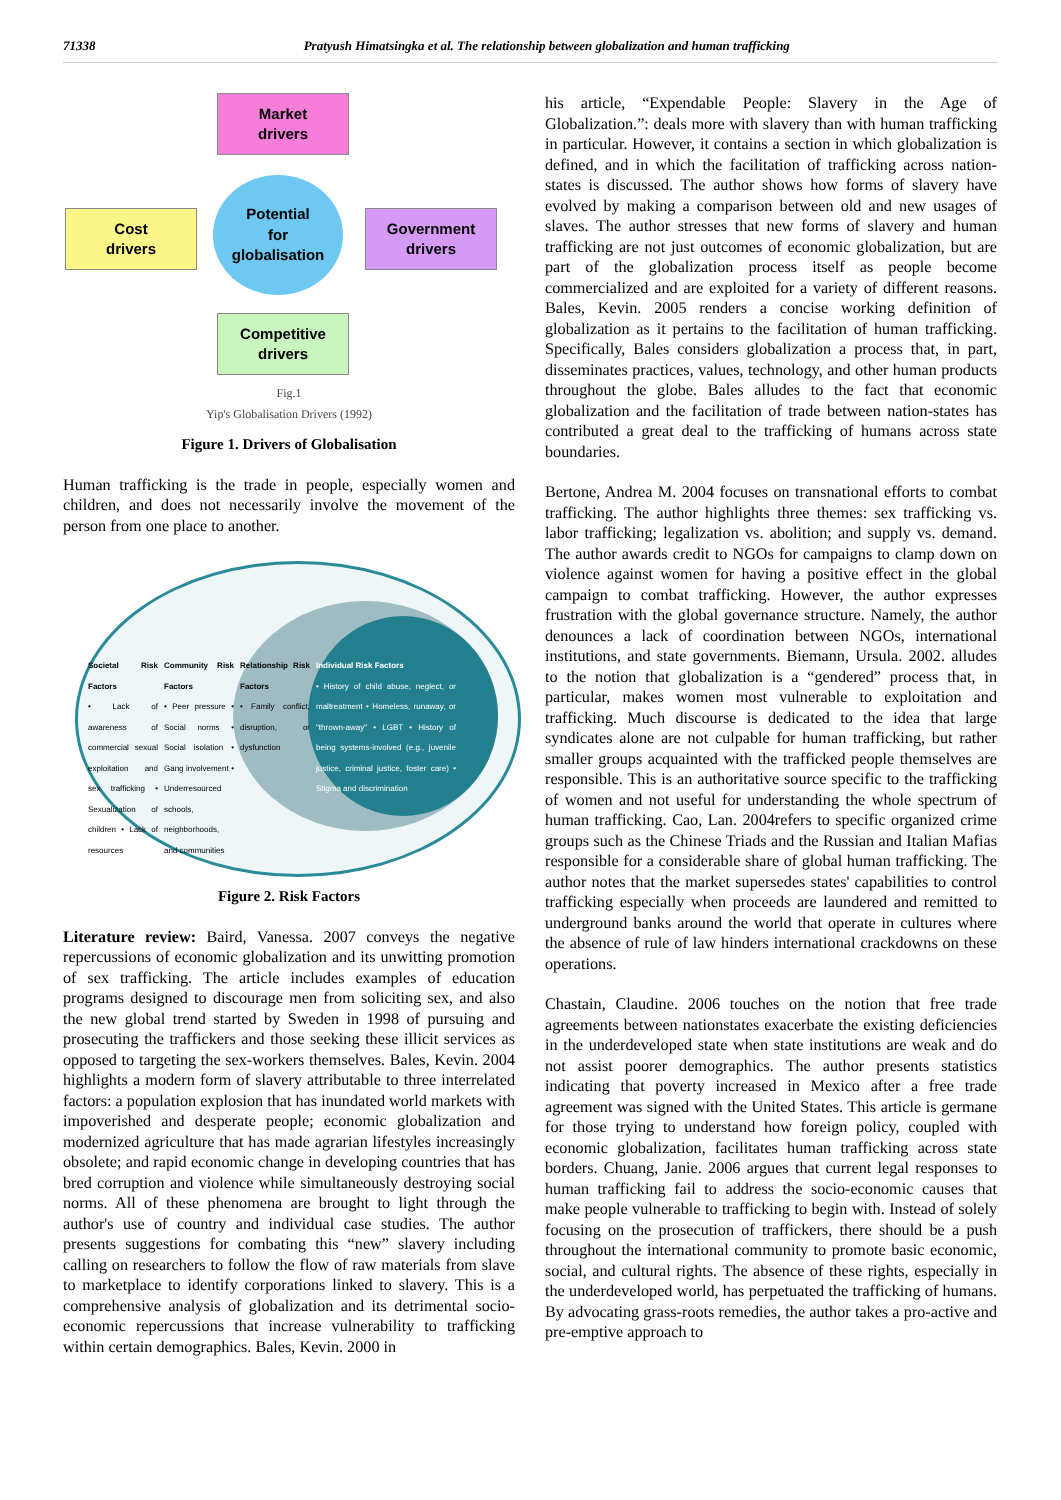71338 Pratyush Himatsingka et al. The relationship between globalization and human trafficking
Market
drivers
Cost
drivers
Government
drivers
Competitive
drivers
Potential
for
globalisation
Fig.1
Yip's Globalisation Drivers (1992)
Figure 1. Drivers of Globalisation
Human trafficking is the trade in people, especially women and children, and does not necessarily involve the movement of the person from one place to another.
Societal Risk Factors
• Lack of awareness of commercial sexual exploitation and sex trafficking • Sexualization of children • Lack of resources
Community Risk Factors
• Peer pressure • Social norms • Social isolation • Gang involvement • Underresourced schools, neighborhoods, and communities
Relationship Risk Factors
• Family conflict, disruption, or dysfunction
Individual Risk Factors
• History of child abuse, neglect, or maltreatment • Homeless, runaway, or "thrown-away" • LGBT • History of being systems-involved (e.g., juvenile justice, criminal justice, foster care) • Stigma and discrimination
Figure 2. Risk Factors
Literature review: Baird, Vanessa. 2007 conveys the negative repercussions of economic globalization and its unwitting promotion of sex trafficking. The article includes examples of education programs designed to discourage men from soliciting sex, and also the new global trend started by Sweden in 1998 of pursuing and prosecuting the traffickers and those seeking these illicit services as opposed to targeting the sex-workers themselves. Bales, Kevin. 2004 highlights a modern form of slavery attributable to three interrelated factors: a population explosion that has inundated world markets with impoverished and desperate people; economic globalization and modernized agriculture that has made agrarian lifestyles increasingly obsolete; and rapid economic change in developing countries that has bred corruption and violence while simultaneously destroying social norms. All of these phenomena are brought to light through the author's use of country and individual case studies. The author presents suggestions for combating this “new” slavery including calling on researchers to follow the flow of raw materials from slave to marketplace to identify corporations linked to slavery. This is a comprehensive analysis of globalization and its detrimental socio-economic repercussions that increase vulnerability to trafficking within certain demographics. Bales, Kevin. 2000 in
his article, “Expendable People: Slavery in the Age of Globalization.”: deals more with slavery than with human trafficking in particular. However, it contains a section in which globalization is defined, and in which the facilitation of trafficking across nation-states is discussed. The author shows how forms of slavery have evolved by making a comparison between old and new usages of slaves. The author stresses that new forms of slavery and human trafficking are not just outcomes of economic globalization, but are part of the globalization process itself as people become commercialized and are exploited for a variety of different reasons. Bales, Kevin. 2005 renders a concise working definition of globalization as it pertains to the facilitation of human trafficking. Specifically, Bales considers globalization a process that, in part, disseminates practices, values, technology, and other human products throughout the globe. Bales alludes to the fact that economic globalization and the facilitation of trade between nation-states has contributed a great deal to the trafficking of humans across state boundaries.
Bertone, Andrea M. 2004 focuses on transnational efforts to combat trafficking. The author highlights three themes: sex trafficking vs. labor trafficking; legalization vs. abolition; and supply vs. demand. The author awards credit to NGOs for campaigns to clamp down on violence against women for having a positive effect in the global campaign to combat trafficking. However, the author expresses frustration with the global governance structure. Namely, the author denounces a lack of coordination between NGOs, international institutions, and state governments. Biemann, Ursula. 2002. alludes to the notion that globalization is a “gendered” process that, in particular, makes women most vulnerable to exploitation and trafficking. Much discourse is dedicated to the idea that large syndicates alone are not culpable for human trafficking, but rather smaller groups acquainted with the trafficked people themselves are responsible. This is an authoritative source specific to the trafficking of women and not useful for understanding the whole spectrum of human trafficking. Cao, Lan. 2004refers to specific organized crime groups such as the Chinese Triads and the Russian and Italian Mafias responsible for a considerable share of global human trafficking. The author notes that the market supersedes states' capabilities to control trafficking especially when proceeds are laundered and remitted to underground banks around the world that operate in cultures where the absence of rule of law hinders international crackdowns on these operations.
Chastain, Claudine. 2006 touches on the notion that free trade agreements between nationstates exacerbate the existing deficiencies in the underdeveloped state when state institutions are weak and do not assist poorer demographics. The author presents statistics indicating that poverty increased in Mexico after a free trade agreement was signed with the United States. This article is germane for those trying to understand how foreign policy, coupled with economic globalization, facilitates human trafficking across state borders. Chuang, Janie. 2006 argues that current legal responses to human trafficking fail to address the socio-economic causes that make people vulnerable to trafficking to begin with. Instead of solely focusing on the prosecution of traffickers, there should be a push throughout the international community to promote basic economic, social, and cultural rights. The absence of these rights, especially in the underdeveloped world, has perpetuated the trafficking of humans. By advocating grass-roots remedies, the author takes a pro-active and pre-emptive approach to